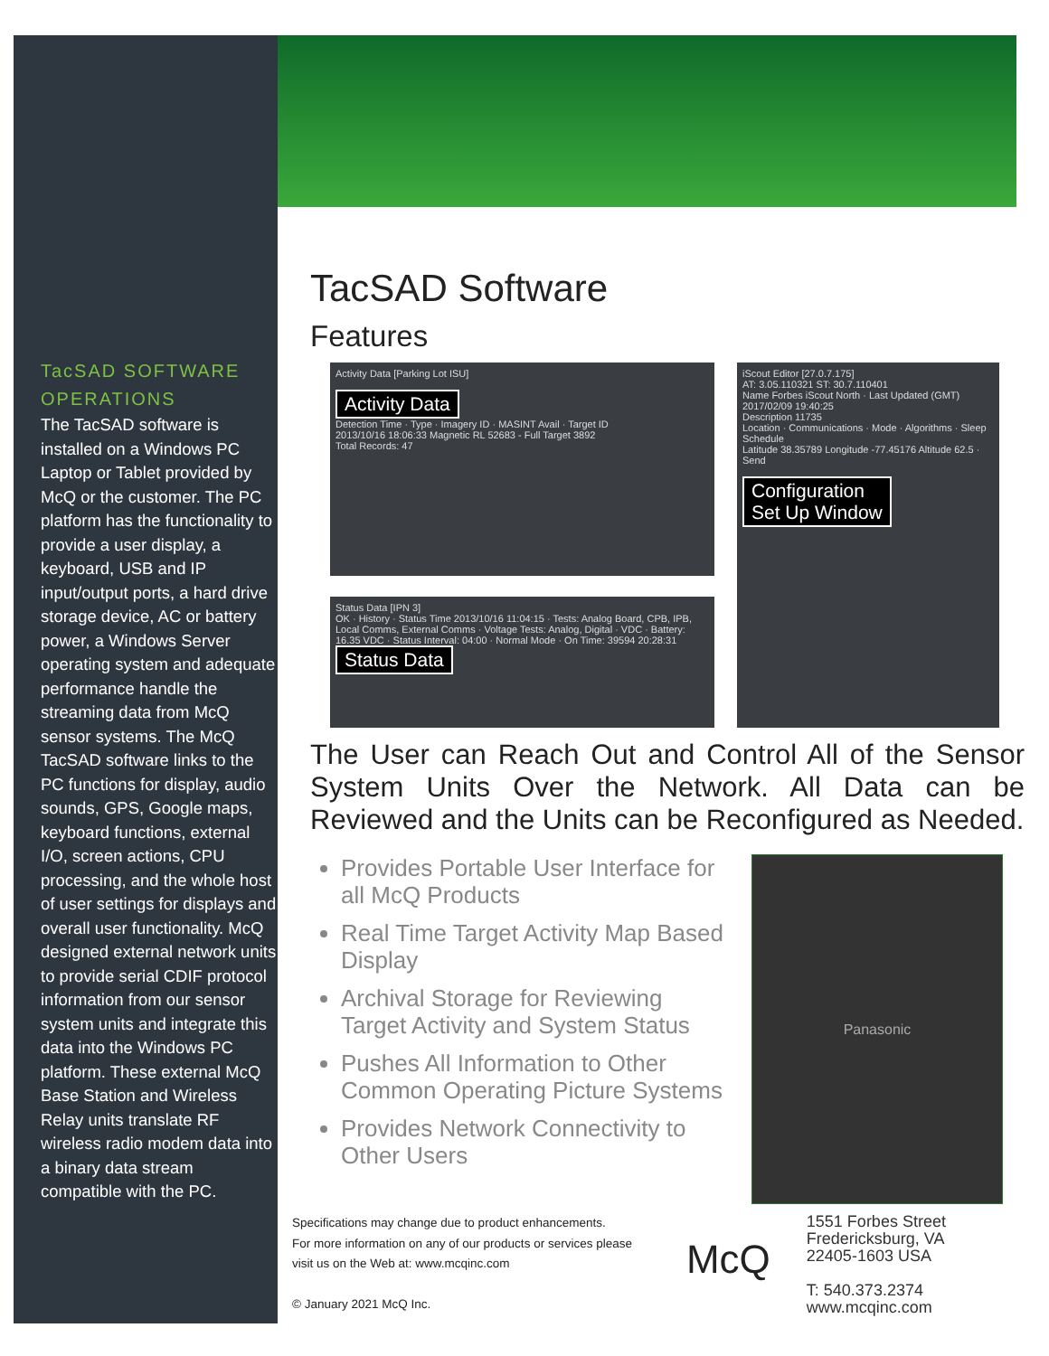TacSAD SOFTWARE OPERATIONS
The TacSAD software is installed on a Windows PC Laptop or Tablet provided by McQ or the customer. The PC platform has the functionality to provide a user display, a keyboard, USB and IP input/output ports, a hard drive storage device, AC or battery power, a Windows Server operating system and adequate performance handle the streaming data from McQ sensor systems. The McQ TacSAD software links to the PC functions for display, audio sounds, GPS, Google maps, keyboard functions, external I/O, screen actions, CPU processing, and the whole host of user settings for displays and overall user functionality. McQ designed external network units to provide serial CDIF protocol information from our sensor system units and integrate this data into the Windows PC platform. These external McQ Base Station and Wireless Relay units translate RF wireless radio modem data into a binary data stream compatible with the PC.
TacSAD Software
Features
Activity Data [Parking Lot ISU]
Activity Data
Detection Time · Type · Imagery ID · MASINT Avail · Target ID
2013/10/16 18:06:33 Magnetic RL 52683 - Full Target 3892
Total Records: 47
Status Data [IPN 3]
OK · History · Status Time 2013/10/16 11:04:15 · Tests: Analog Board, CPB, IPB, Local Comms, External Comms · Voltage Tests: Analog, Digital · VDC · Battery: 16.35 VDC · Status Interval: 04:00 · Normal Mode · On Time: 39594 20:28:31
Status Data
iScout Editor [27.0.7.175]
AT: 3.05.110321 ST: 30.7.110401
Name Forbes iScout North · Last Updated (GMT) 2017/02/09 19:40:25
Description 11735
Location · Communications · Mode · Algorithms · Sleep Schedule
Latitude 38.35789 Longitude -77.45176 Altitude 62.5 · Send
Configuration
Set Up Window
The User can Reach Out and Control All of the Sensor System Units Over the Network. All Data can be Reviewed and the Units can be Reconfigured as Needed.
Provides Portable User Interface for all McQ Products
Real Time Target Activity Map Based Display
Archival Storage for Reviewing Target Activity and System Status
Pushes All Information to Other Common Operating Picture Systems
Provides Network Connectivity to Other Users
Panasonic
Specifications may change due to product enhancements.
For more information on any of our products or services please
visit us on the Web at: www.mcqinc.com
© January 2021 McQ Inc.
McQ
1551 Forbes Street
Fredericksburg, VA
22405-1603 USA
T: 540.373.2374
www.mcqinc.com